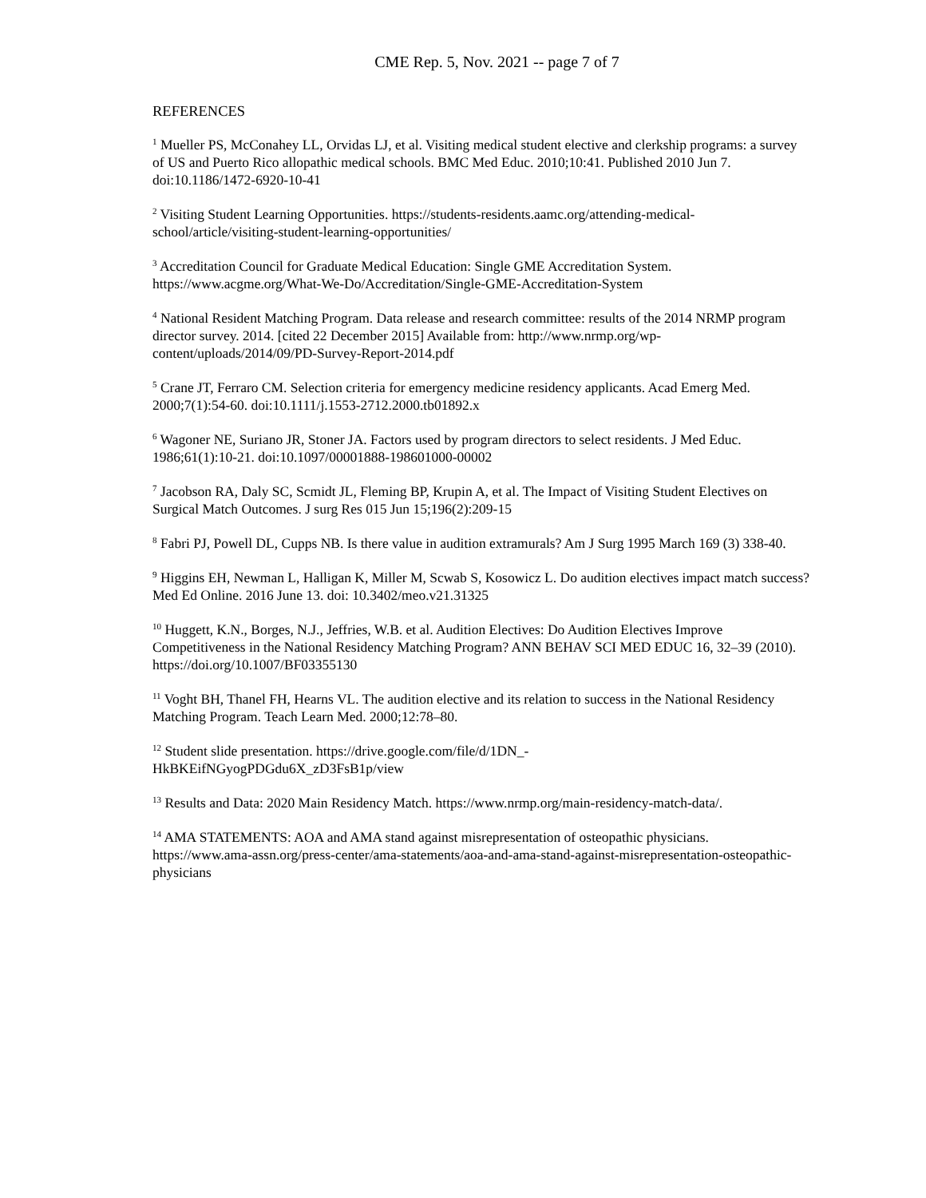CME Rep. 5, Nov. 2021 -- page 7 of 7
REFERENCES
<sup>1</sup> Mueller PS, McConahey LL, Orvidas LJ, et al. Visiting medical student elective and clerkship programs: a survey of US and Puerto Rico allopathic medical schools. BMC Med Educ. 2010;10:41. Published 2010 Jun 7. doi:10.1186/1472-6920-10-41
<sup>2</sup> Visiting Student Learning Opportunities. https://students-residents.aamc.org/attending-medical-school/article/visiting-student-learning-opportunities/
<sup>3</sup> Accreditation Council for Graduate Medical Education: Single GME Accreditation System. https://www.acgme.org/What-We-Do/Accreditation/Single-GME-Accreditation-System
<sup>4</sup> National Resident Matching Program. Data release and research committee: results of the 2014 NRMP program director survey. 2014. [cited 22 December 2015] Available from: http://www.nrmp.org/wp-content/uploads/2014/09/PD-Survey-Report-2014.pdf
<sup>5</sup> Crane JT, Ferraro CM. Selection criteria for emergency medicine residency applicants. Acad Emerg Med. 2000;7(1):54-60. doi:10.1111/j.1553-2712.2000.tb01892.x
<sup>6</sup> Wagoner NE, Suriano JR, Stoner JA. Factors used by program directors to select residents. J Med Educ. 1986;61(1):10-21. doi:10.1097/00001888-198601000-00002
<sup>7</sup> Jacobson RA, Daly SC, Scmidt JL, Fleming BP, Krupin A, et al. The Impact of Visiting Student Electives on Surgical Match Outcomes. J surg Res 015 Jun 15;196(2):209-15
<sup>8</sup> Fabri PJ, Powell DL, Cupps NB. Is there value in audition extramurals? Am J Surg 1995 March 169 (3) 338-40.
<sup>9</sup> Higgins EH, Newman L, Halligan K, Miller M, Scwab S, Kosowicz L. Do audition electives impact match success? Med Ed Online. 2016 June 13. doi: 10.3402/meo.v21.31325
<sup>10</sup> Huggett, K.N., Borges, N.J., Jeffries, W.B. et al. Audition Electives: Do Audition Electives Improve Competitiveness in the National Residency Matching Program? ANN BEHAV SCI MED EDUC 16, 32–39 (2010). https://doi.org/10.1007/BF03355130
<sup>11</sup> Voght BH, Thanel FH, Hearns VL. The audition elective and its relation to success in the National Residency Matching Program. Teach Learn Med. 2000;12:78–80.
<sup>12</sup> Student slide presentation. https://drive.google.com/file/d/1DN_-
HkBKEifNGyogPDGdu6X_zD3FsB1p/view
<sup>13</sup> Results and Data: 2020 Main Residency Match. https://www.nrmp.org/main-residency-match-data/.
<sup>14</sup> AMA STATEMENTS: AOA and AMA stand against misrepresentation of osteopathic physicians. https://www.ama-assn.org/press-center/ama-statements/aoa-and-ama-stand-against-misrepresentation-osteopathic-physicians